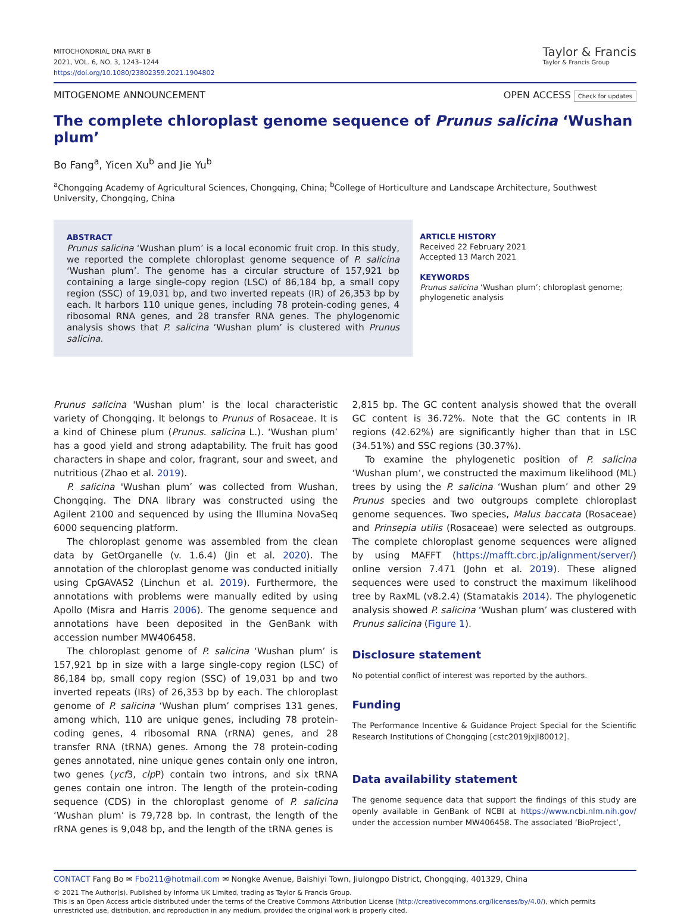MITOCHONDRIAL DNA PART B
2021, VOL. 6, NO. 3, 1243–1244
https://doi.org/10.1080/23802359.2021.1904802
Taylor & Francis
Taylor & Francis Group
MITOGENOME ANNOUNCEMENT OPEN ACCESS Check for updates
The complete chloroplast genome sequence of Prunus salicina ‘Wushan plum’
Bo Fang<sup>a</sup>, Yicen Xu<sup>b</sup> and Jie Yu<sup>b</sup>
<sup>a</sup> Chongqing Academy of Agricultural Sciences, Chongqing, China; <sup>b</sup>College of Horticulture and Landscape Architecture, Southwest University, Chongqing, China
ABSTRACT
Prunus salicina ‘Wushan plum’ is a local economic fruit crop. In this study, we reported the complete chloroplast genome sequence of P. salicina ‘Wushan plum’. The genome has a circular structure of 157,921 bp containing a large single-copy region (LSC) of 86,184 bp, a small copy region (SSC) of 19,031 bp, and two inverted repeats (IR) of 26,353 bp by each. It harbors 110 unique genes, including 78 protein-coding genes, 4 ribosomal RNA genes, and 28 transfer RNA genes. The phylogenomic analysis shows that P. salicina ‘Wushan plum’ is clustered with Prunus salicina.
ARTICLE HISTORY
Received 22 February 2021
Accepted 13 March 2021
KEYWORDS
Prunus salicina ‘Wushan plum’; chloroplast genome; phylogenetic analysis
Prunus salicina 'Wushan plum’ is the local characteristic variety of Chongqing. It belongs to Prunus of Rosaceae. It is a kind of Chinese plum (Prunus. salicina L.). ‘Wushan plum’ has a good yield and strong adaptability. The fruit has good characters in shape and color, fragrant, sour and sweet, and nutritious (Zhao et al. 2019).
P. salicina 'Wushan plum’ was collected from Wushan, Chongqing. The DNA library was constructed using the Agilent 2100 and sequenced by using the Illumina NovaSeq 6000 sequencing platform.
The chloroplast genome was assembled from the clean data by GetOrganelle (v. 1.6.4) (Jin et al. 2020). The annotation of the chloroplast genome was conducted initially using CpGAVAS2 (Linchun et al. 2019). Furthermore, the annotations with problems were manually edited by using Apollo (Misra and Harris 2006). The genome sequence and annotations have been deposited in the GenBank with accession number MW406458.
The chloroplast genome of P. salicina ‘Wushan plum’ is 157,921 bp in size with a large single-copy region (LSC) of 86,184 bp, small copy region (SSC) of 19,031 bp and two inverted repeats (IRs) of 26,353 bp by each. The chloroplast genome of P. salicina ‘Wushan plum’ comprises 131 genes, among which, 110 are unique genes, including 78 protein-coding genes, 4 ribosomal RNA (rRNA) genes, and 28 transfer RNA (tRNA) genes. Among the 78 protein-coding genes annotated, nine unique genes contain only one intron, two genes (ycf3, clp P) contain two introns, and six tRNA genes contain one intron. The length of the protein-coding sequence (CDS) in the chloroplast genome of P. salicina ‘Wushan plum’ is 79,728 bp. In contrast, the length of the rRNA genes is 9,048 bp, and the length of the tRNA genes is
2,815 bp. The GC content analysis showed that the overall GC content is 36.72%. Note that the GC contents in IR regions (42.62%) are significantly higher than that in LSC (34.51%) and SSC regions (30.37%).
To examine the phylogenetic position of P. salicina ‘Wushan plum’, we constructed the maximum likelihood (ML) trees by using the P. salicina ‘Wushan plum’ and other 29 Prunus species and two outgroups complete chloroplast genome sequences. Two species, Malus baccata (Rosaceae) and Prinsepia utilis (Rosaceae) were selected as outgroups. The complete chloroplast genome sequences were aligned by using MAFFT (https://mafft.cbrc.jp/alignment/server/) online version 7.471 (John et al. 2019). These aligned sequences were used to construct the maximum likelihood tree by RaxML (v8.2.4) (Stamatakis 2014). The phylogenetic analysis showed P. salicina ‘Wushan plum’ was clustered with Prunus salicina (Figure 1).
Disclosure statement
No potential conflict of interest was reported by the authors.
Funding
The Performance Incentive & Guidance Project Special for the Scientific Research Institutions of Chongqing [cstc2019jxjl80012].
Data availability statement
The genome sequence data that support the findings of this study are openly available in GenBank of NCBI at https://www.ncbi.nlm.nih.gov/ under the accession number MW406458. The associated ‘BioProject’,
CONTACT Fang Bo ✉ Fbo211@hotmail.com ✉ Nongke Avenue, Baishiyi Town, Jiulongpo District, Chongqing, 401329, China
© 2021 The Author(s). Published by Informa UK Limited, trading as Taylor & Francis Group.
This is an Open Access article distributed under the terms of the Creative Commons Attribution License (http://creativecommons.org/licenses/by/4.0/), which permits unrestricted use, distribution, and reproduction in any medium, provided the original work is properly cited.